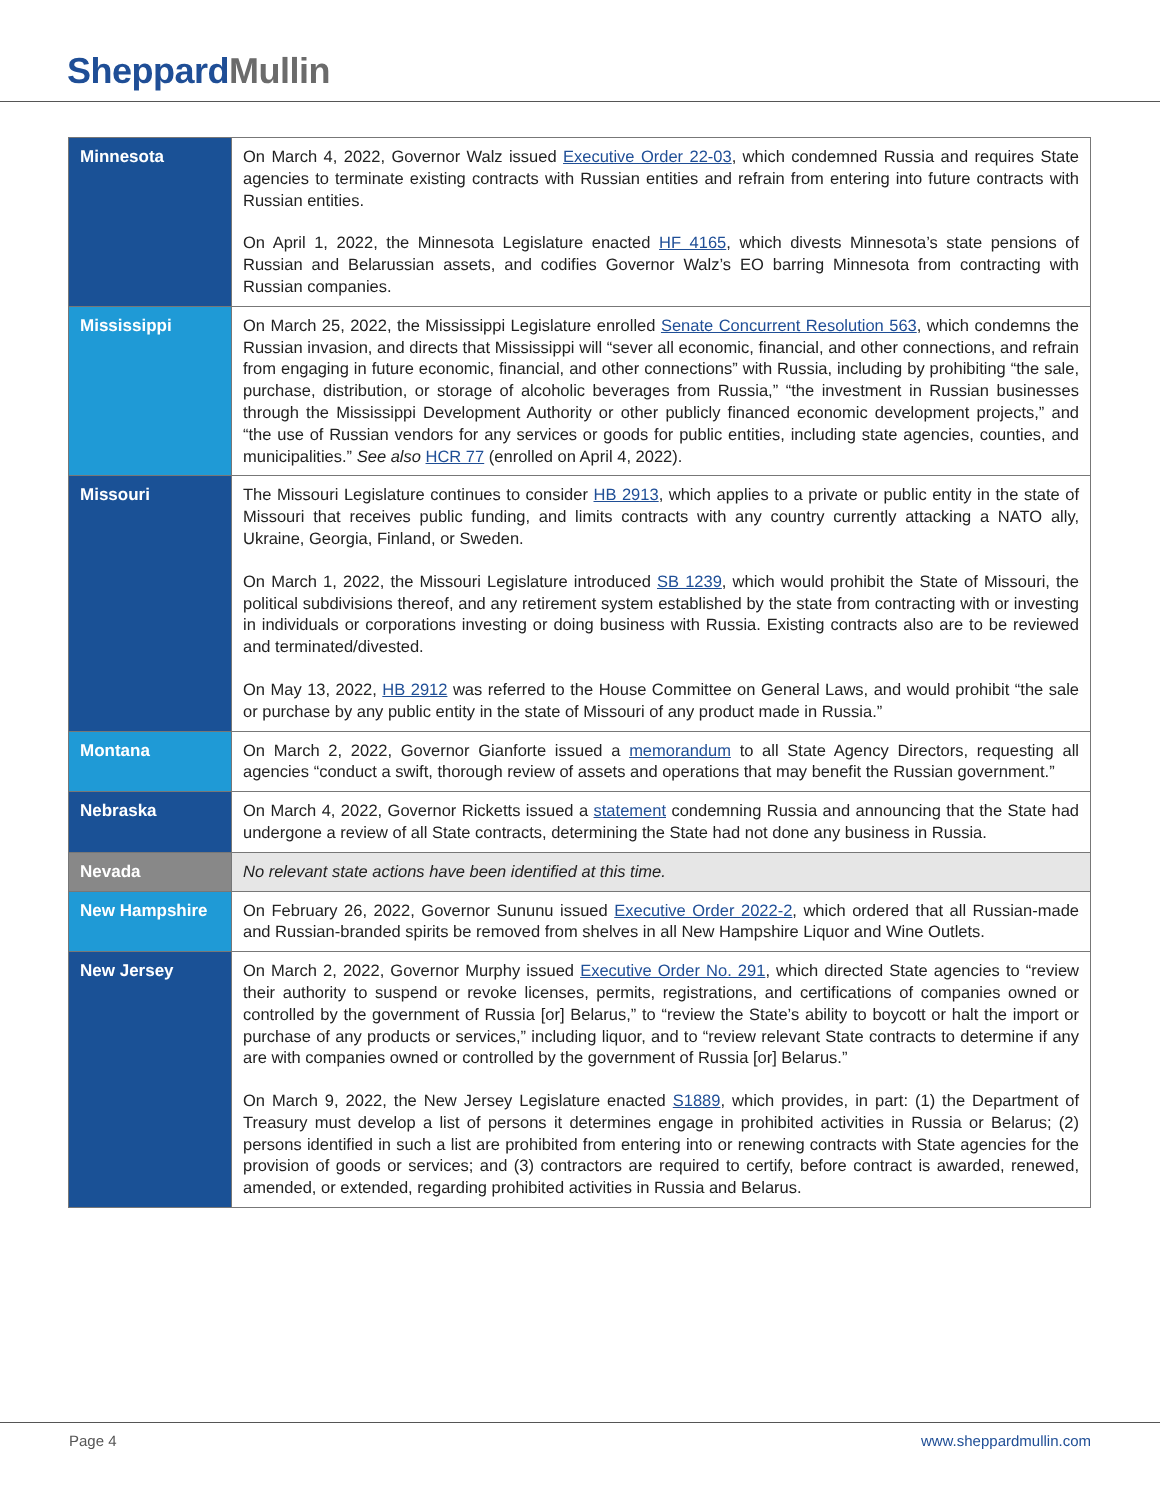SheppardMullin
| Minnesota | On March 4, 2022, Governor Walz issued Executive Order 22-03 , which condemned Russia and requires State agencies to terminate existing contracts with Russian entities and refrain from entering into future contracts with Russian entities. On April 1, 2022, the Minnesota Legislature enacted HF 4165 , which divests Minnesota’s state pensions of Russian and Belarussian assets, and codifies Governor Walz’s EO barring Minnesota from contracting with Russian companies. |
| Mississippi | On March 25, 2022, the Mississippi Legislature enrolled Senate Concurrent Resolution 563 , which condemns the Russian invasion, and directs that Mississippi will “sever all economic, financial, and other connections, and refrain from engaging in future economic, financial, and other connections” with Russia, including by prohibiting “the sale, purchase, distribution, or storage of alcoholic beverages from Russia,” “the investment in Russian businesses through the Mississippi Development Authority or other publicly financed economic development projects,” and “the use of Russian vendors for any services or goods for public entities, including state agencies, counties, and municipalities.” See also HCR 77 (enrolled on April 4, 2022). |
| Missouri | The Missouri Legislature continues to consider HB 2913 , which applies to a private or public entity in the state of Missouri that receives public funding, and limits contracts with any country currently attacking a NATO ally, Ukraine, Georgia, Finland, or Sweden. On March 1, 2022, the Missouri Legislature introduced SB 1239 , which would prohibit the State of Missouri, the political subdivisions thereof, and any retirement system established by the state from contracting with or investing in individuals or corporations investing or doing business with Russia. Existing contracts also are to be reviewed and terminated/divested. On May 13, 2022, HB 2912 was referred to the House Committee on General Laws, and would prohibit “the sale or purchase by any public entity in the state of Missouri of any product made in Russia.” |
| Montana | On March 2, 2022, Governor Gianforte issued a memorandum to all State Agency Directors, requesting all agencies “conduct a swift, thorough review of assets and operations that may benefit the Russian government.” |
| Nebraska | On March 4, 2022, Governor Ricketts issued a statement condemning Russia and announcing that the State had undergone a review of all State contracts, determining the State had not done any business in Russia. |
| Nevada | No relevant state actions have been identified at this time. |
| New Hampshire | On February 26, 2022, Governor Sununu issued Executive Order 2022-2 , which ordered that all Russian-made and Russian-branded spirits be removed from shelves in all New Hampshire Liquor and Wine Outlets. |
| New Jersey | On March 2, 2022, Governor Murphy issued Executive Order No. 291 , which directed State agencies to “review their authority to suspend or revoke licenses, permits, registrations, and certifications of companies owned or controlled by the government of Russia [or] Belarus,” to “review the State’s ability to boycott or halt the import or purchase of any products or services,” including liquor, and to “review relevant State contracts to determine if any are with companies owned or controlled by the government of Russia [or] Belarus.” On March 9, 2022, the New Jersey Legislature enacted S1889 , which provides, in part: (1) the Department of Treasury must develop a list of persons it determines engage in prohibited activities in Russia or Belarus; (2) persons identified in such a list are prohibited from entering into or renewing contracts with State agencies for the provision of goods or services; and (3) contractors are required to certify, before contract is awarded, renewed, amended, or extended, regarding prohibited activities in Russia and Belarus. |
Page 4 www.sheppardmullin.com